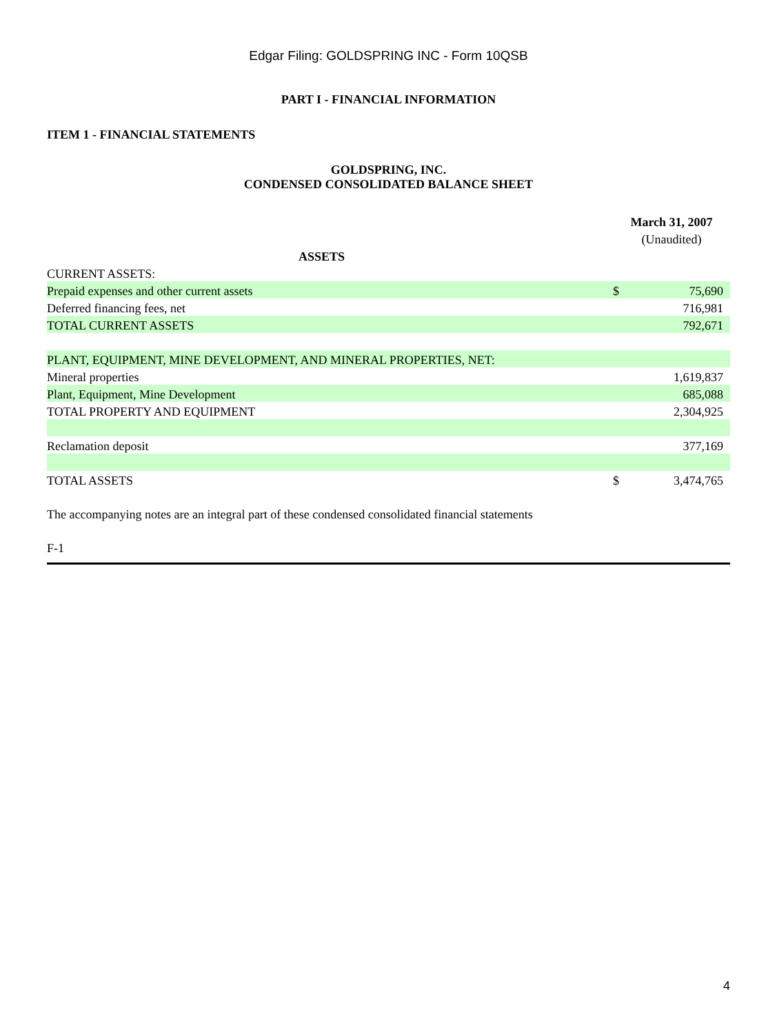Edgar Filing: GOLDSPRING INC - Form 10QSB
PART I - FINANCIAL INFORMATION
ITEM 1 - FINANCIAL STATEMENTS
GOLDSPRING, INC.
CONDENSED CONSOLIDATED BALANCE SHEET
| | March 31, 2007 | |
| | (Unaudited) | |
| ASSETS | | |
| CURRENT ASSETS: | | |
| Prepaid expenses and other current assets | $ | 75,690 |
| Deferred financing fees, net | | 716,981 |
| TOTAL CURRENT ASSETS | | 792,671 |
| PLANT, EQUIPMENT, MINE DEVELOPMENT, AND MINERAL PROPERTIES, NET: | | |
| Mineral properties | | 1,619,837 |
| Plant, Equipment, Mine Development | | 685,088 |
| TOTAL PROPERTY AND EQUIPMENT | | 2,304,925 |
| Reclamation deposit | | 377,169 |
| TOTAL ASSETS | $ | 3,474,765 |
The accompanying notes are an integral part of these condensed consolidated financial statements
F-1
4